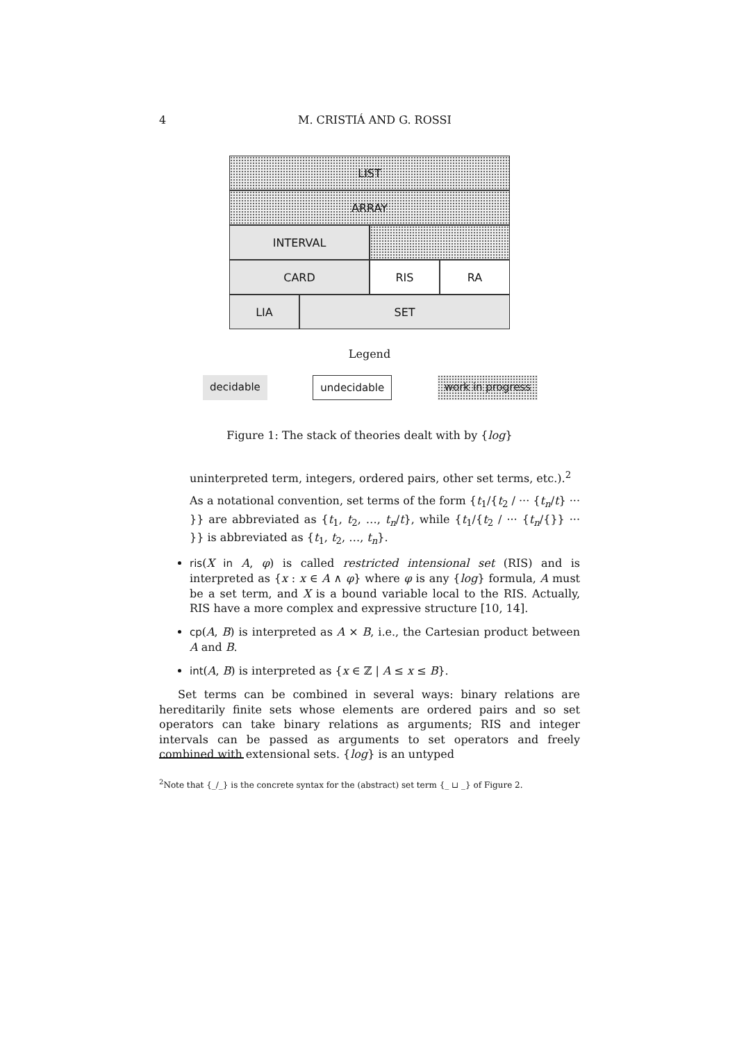4 M. CRISTIÁ AND G. ROSSI
LIST
ARRAY
INTERVAL
CARD RIS RA
LIA SET
Legend
decidable undecidable work in progress
Figure 1: The stack of theories dealt with by {log}
uninterpreted term, integers, ordered pairs, other set terms, etc.).<sup>2</sup>
As a notational convention, set terms of the form {t<sub>1</sub>/{t<sub>2</sub> / ··· {t<sub>n</sub>/t} ··· }} are abbreviated as {t<sub>1</sub>, t<sub>2</sub>, …, t<sub>n</sub>/t}, while {t<sub>1</sub>/{t<sub>2</sub> / ··· {t<sub>n</sub>/{}} ··· }} is abbreviated as {t<sub>1</sub>, t<sub>2</sub>, …, t<sub>n</sub>}.
ris(X in A, φ) is called restricted intensional set (RIS) and is interpreted as {x : x ∈ A ∧ φ} where φ is any {log} formula, A must be a set term, and X is a bound variable local to the RIS. Actually, RIS have a more complex and expressive structure [10, 14].
cp(A, B) is interpreted as A × B, i.e., the Cartesian product between A and B.
int(A, B) is interpreted as {x ∈ ℤ | A ≤ x ≤ B}.
Set terms can be combined in several ways: binary relations are hereditarily finite sets whose elements are ordered pairs and so set operators can take binary relations as arguments; RIS and integer intervals can be passed as arguments to set operators and freely combined with extensional sets. {log} is an untyped
<sup>2</sup> Note that {_/_} is the concrete syntax for the (abstract) set term {_ ⊔ _} of Figure 2.